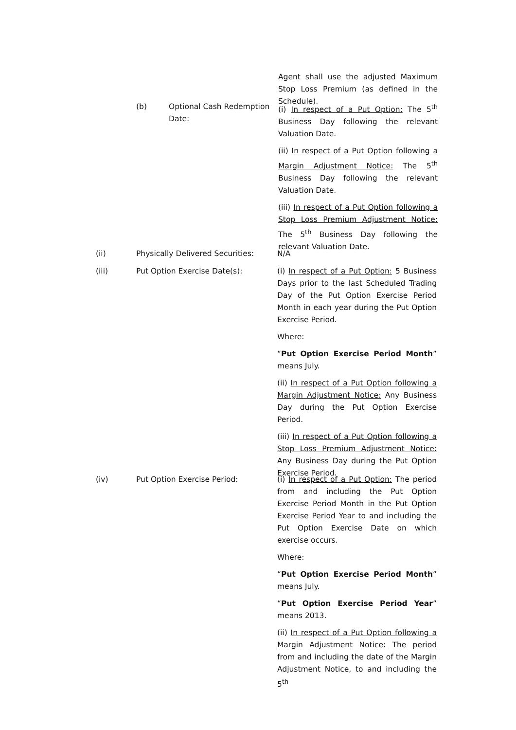Agent shall use the adjusted Maximum Stop Loss Premium (as defined in the Schedule).
(b) Optional Cash Redemption Date:
(i) In respect of a Put Option: The 5<sup>th</sup> Business Day following the relevant Valuation Date.
(ii) In respect of a Put Option following a Margin Adjustment Notice: The 5<sup>th</sup> Business Day following the relevant Valuation Date.
(iii) In respect of a Put Option following a Stop Loss Premium Adjustment Notice: The 5<sup>th</sup> Business Day following the relevant Valuation Date.
(ii) Physically Delivered Securities:
N/A
(iii) Put Option Exercise Date(s): (i) In respect of a Put Option: 5 Business Days prior to the last Scheduled Trading Day of the Put Option Exercise Period Month in each year during the Put Option Exercise Period.
Where:
“Put Option Exercise Period Month” means July.
(ii) In respect of a Put Option following a Margin Adjustment Notice: Any Business Day during the Put Option Exercise Period.
(iii) In respect of a Put Option following a Stop Loss Premium Adjustment Notice: Any Business Day during the Put Option Exercise Period.
(iv) Put Option Exercise Period: (i) In respect of a Put Option: The period from and including the Put Option Exercise Period Month in the Put Option Exercise Period Year to and including the Put Option Exercise Date on which exercise occurs.
Where:
“Put Option Exercise Period Month” means July.
“Put Option Exercise Period Year” means 2013.
(ii) In respect of a Put Option following a Margin Adjustment Notice: The period from and including the date of the Margin Adjustment Notice, to and including the 5<sup>th</sup>